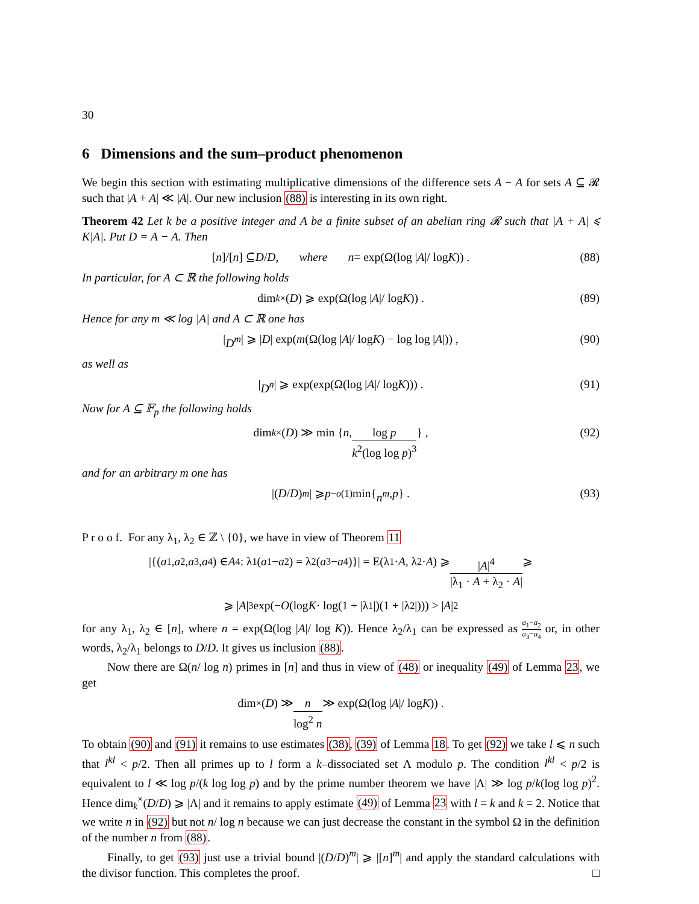30
6 Dimensions and the sum–product phenomenon
We begin this section with estimating multiplicative dimensions of the difference sets A − A for sets A ⊆ 𝓡 such that |A + A| ≪ |A|. Our new inclusion (88) is interesting in its own right.
Theorem 42 Let k be a positive integer and A be a finite subset of an abelian ring 𝓡 such that |A + A| ⩽ K|A|. Put D = A − A. Then
[n]/[n] ⊆ D / D , where n = exp(Ω(log | A |/ log K)) . (88)
In particular, for A ⊂ ℝ the following holds
dim<sub>k</sub><sup>×</sup>(D) ⩾ exp(Ω(log | A |/ log K)) . (89)
Hence for any m ≪ log |A| and A ⊂ ℝ one has
| D<sup>m</sup> | ⩾ | D | exp(m (Ω(log | A |/ log K) − log log | A |)) , (90)
as well as
| D<sup>n</sup> | ⩾ exp(exp(Ω(log | A |/ log K))) . (91)
Now for A ⊆ 𝔽<sub>p</sub> the following holds
dim<sub>k</sub><sup>×</sup>(D) ≫ min { n, log p k<sup>2</sup>(log log p)<sup>3</sup> } , (92)
and for an arbitrary m one has
|(D / D)<sup>m</sup> | ⩾ p<sup>−o(1)</sup> min{ n<sup>m</sup>, p } . (93)
P r o o f. For any λ<sub>1</sub>, λ<sub>2</sub> ∈ ℤ \ {0}, we have in view of Theorem 11
|{(a<sub>1</sub>, a<sub>2</sub>, a<sub>3</sub>, a<sub>4</sub>) ∈ A<sup>4</sup> : λ<sub>1</sub>(a<sub>1</sub> − a<sub>2</sub>) = λ<sub>2</sub>(a<sub>3</sub> − a<sub>4</sub>)}| = E(λ<sub>1</sub> · A, λ<sub>2</sub> · A) ⩾ |A|<sup>4</sup> |λ<sub>1</sub> · A + λ<sub>2</sub> · A| ⩾
⩾ | A |<sup>3</sup> exp(− O (log K · log(1 + |λ<sub>1</sub>|)(1 + |λ<sub>2</sub>|))) > | A |<sup>2</sup>
for any λ<sub>1</sub>, λ<sub>2</sub> ∈ [n], where n = exp(Ω(log |A|/ log K)). Hence λ<sub>2</sub>/λ<sub>1</sub> can be expressed as a<sub>1</sub>−a<sub>2</sub> a<sub>3</sub>−a<sub>4</sub> or, in other words, λ<sub>2</sub>/λ<sub>1</sub> belongs to D/D. It gives us inclusion (88).
Now there are Ω(n/ log n) primes in [n] and thus in view of (48) or inequality (49) of Lemma 23, we get
dim<sup>×</sup>(D) ≫ n log<sup>2</sup> n ≫ exp(Ω(log | A |/ log K)) .
To obtain (90) and (91) it remains to use estimates (38), (39) of Lemma 18. To get (92) we take l ⩽ n such that l<sup>kl</sup> < p/2. Then all primes up to l form a k–dissociated set Λ modulo p. The condition l<sup>kl</sup> < p/2 is equivalent to l ≪ log p/(k log log p) and by the prime number theorem we have |Λ| ≫ log p/k(log log p)<sup>2</sup>. Hence dim<sub>k</sub><sup>×</sup>(D/D) ⩾ |Λ| and it remains to apply estimate (49) of Lemma 23 with l = k and k = 2. Notice that we write n in (92) but not n/ log n because we can just decrease the constant in the symbol Ω in the definition of the number n from (88).
Finally, to get (93) just use a trivial bound |(D/D)<sup>m</sup>| ⩾ |[n]<sup>m</sup>| and apply the standard calculations with the divisor function. This completes the proof. □